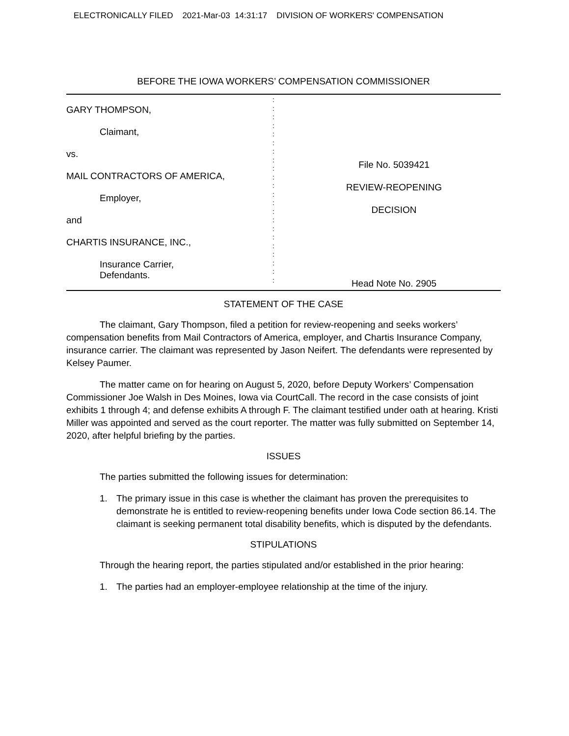ELECTRONICALLY FILED 2021-Mar-03 14:31:17 DIVISION OF WORKERS' COMPENSATION
BEFORE THE IOWA WORKERS’ COMPENSATION COMMISSIONER
GARY THOMPSON,
Claimant,
vs.
MAIL CONTRACTORS OF AMERICA,
Employer,
and
CHARTIS INSURANCE, INC.,
Insurance Carrier,
Defendants.
:
:
:
:
:
:
:
:
:
:
:
:
:
:
:
:
:
:
:
:
:
:
File No. 5039421
REVIEW-REOPENING
DECISION
Head Note No. 2905
STATEMENT OF THE CASE
The claimant, Gary Thompson, filed a petition for review-reopening and seeks workers’ compensation benefits from Mail Contractors of America, employer, and Chartis Insurance Company, insurance carrier. The claimant was represented by Jason Neifert. The defendants were represented by Kelsey Paumer.
The matter came on for hearing on August 5, 2020, before Deputy Workers’ Compensation Commissioner Joe Walsh in Des Moines, Iowa via CourtCall. The record in the case consists of joint exhibits 1 through 4; and defense exhibits A through F. The claimant testified under oath at hearing. Kristi Miller was appointed and served as the court reporter. The matter was fully submitted on September 14, 2020, after helpful briefing by the parties.
ISSUES
The parties submitted the following issues for determination:
1. The primary issue in this case is whether the claimant has proven the prerequisites to demonstrate he is entitled to review-reopening benefits under Iowa Code section 86.14. The claimant is seeking permanent total disability benefits, which is disputed by the defendants.
STIPULATIONS
Through the hearing report, the parties stipulated and/or established in the prior hearing:
1. The parties had an employer-employee relationship at the time of the injury.